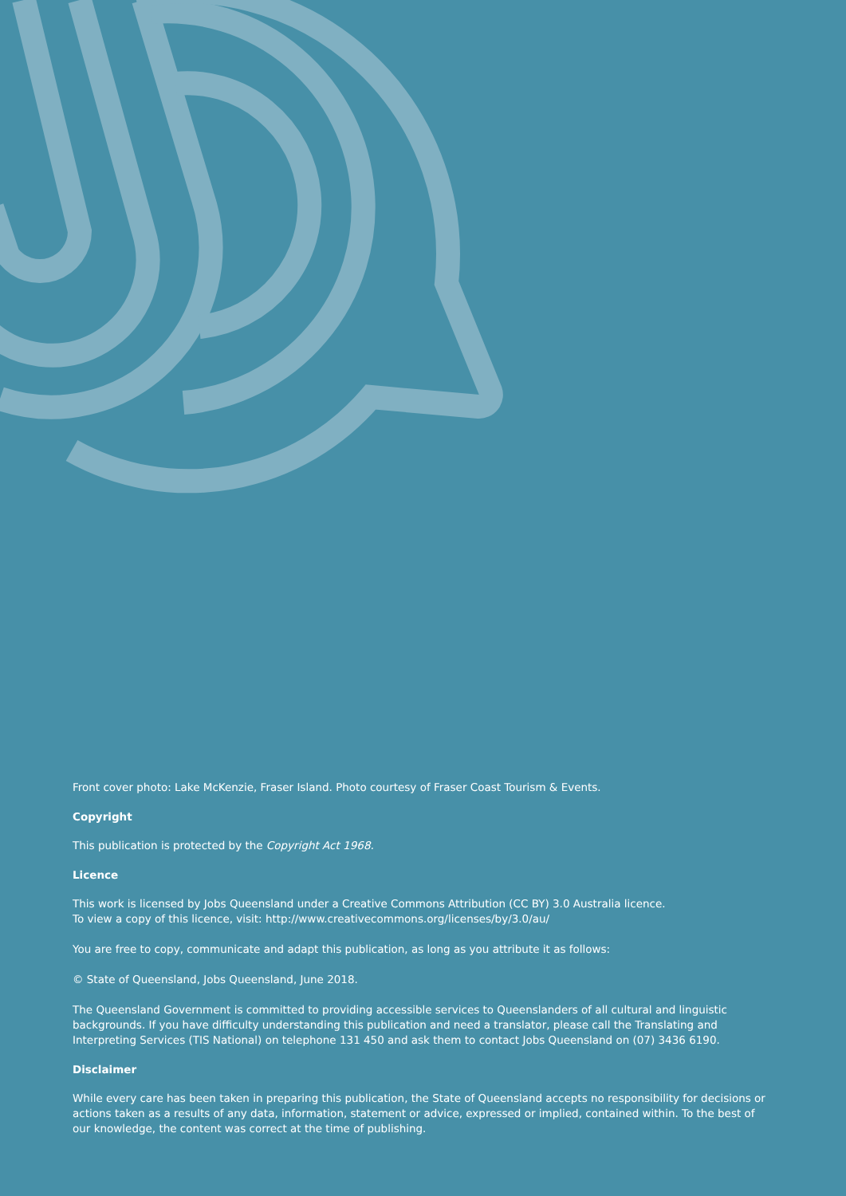Front cover photo: Lake McKenzie, Fraser Island. Photo courtesy of Fraser Coast Tourism & Events.
Copyright
This publication is protected by the Copyright Act 1968.
Licence
This work is licensed by Jobs Queensland under a Creative Commons Attribution (CC BY) 3.0 Australia licence.
To view a copy of this licence, visit: http://www.creativecommons.org/licenses/by/3.0/au/
You are free to copy, communicate and adapt this publication, as long as you attribute it as follows:
© State of Queensland, Jobs Queensland, June 2018.
The Queensland Government is committed to providing accessible services to Queenslanders of all cultural and linguistic backgrounds. If you have difficulty understanding this publication and need a translator, please call the Translating and Interpreting Services (TIS National) on telephone 131 450 and ask them to contact Jobs Queensland on (07) 3436 6190.
Disclaimer
While every care has been taken in preparing this publication, the State of Queensland accepts no responsibility for decisions or actions taken as a results of any data, information, statement or advice, expressed or implied, contained within. To the best of our knowledge, the content was correct at the time of publishing.